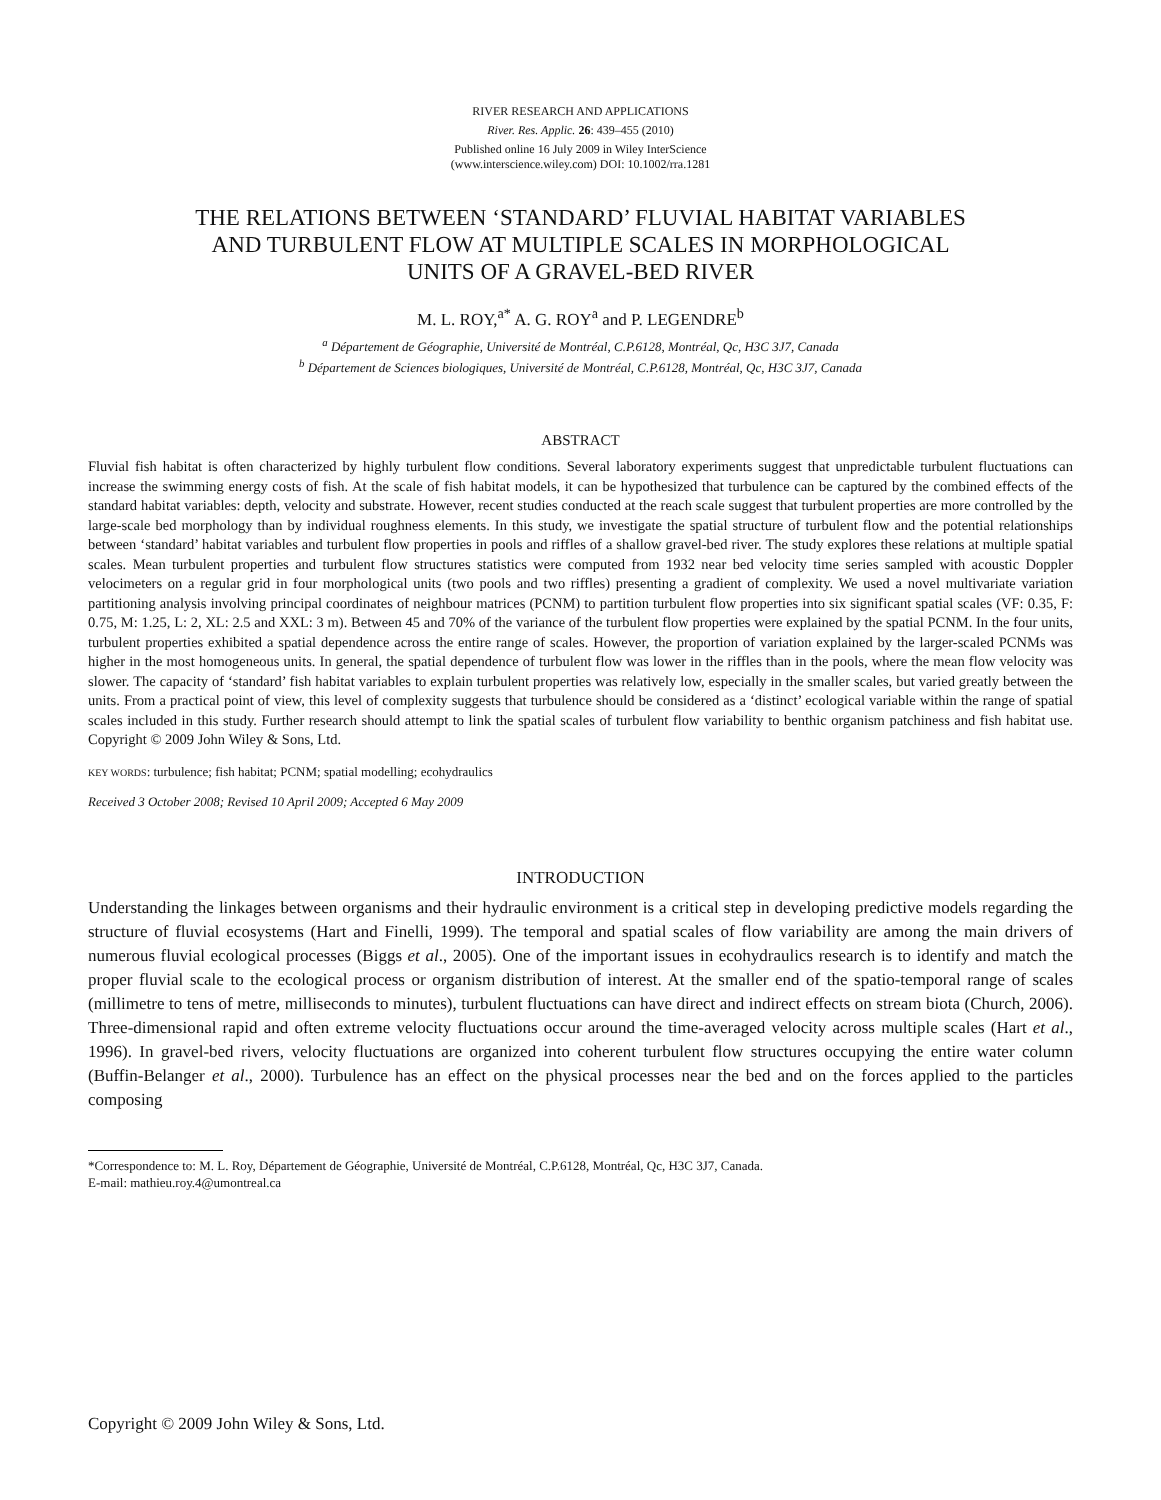RIVER RESEARCH AND APPLICATIONS
River. Res. Applic. 26: 439–455 (2010)
Published online 16 July 2009 in Wiley InterScience
(www.interscience.wiley.com) DOI: 10.1002/rra.1281
THE RELATIONS BETWEEN ‘STANDARD’ FLUVIAL HABITAT VARIABLES
AND TURBULENT FLOW AT MULTIPLE SCALES IN MORPHOLOGICAL
UNITS OF A GRAVEL-BED RIVER
M. L. ROY,<sup>a*</sup> A. G. ROY<sup>a</sup> and P. LEGENDRE<sup>b</sup>
<sup>a</sup> Département de Géographie, Université de Montréal, C.P.6128, Montréal, Qc, H3C 3J7, Canada
<sup>b</sup> Département de Sciences biologiques, Université de Montréal, C.P.6128, Montréal, Qc, H3C 3J7, Canada
ABSTRACT
Fluvial fish habitat is often characterized by highly turbulent flow conditions. Several laboratory experiments suggest that unpredictable turbulent fluctuations can increase the swimming energy costs of fish. At the scale of fish habitat models, it can be hypothesized that turbulence can be captured by the combined effects of the standard habitat variables: depth, velocity and substrate. However, recent studies conducted at the reach scale suggest that turbulent properties are more controlled by the large-scale bed morphology than by individual roughness elements. In this study, we investigate the spatial structure of turbulent flow and the potential relationships between ‘standard’ habitat variables and turbulent flow properties in pools and riffles of a shallow gravel-bed river. The study explores these relations at multiple spatial scales. Mean turbulent properties and turbulent flow structures statistics were computed from 1932 near bed velocity time series sampled with acoustic Doppler velocimeters on a regular grid in four morphological units (two pools and two riffles) presenting a gradient of complexity. We used a novel multivariate variation partitioning analysis involving principal coordinates of neighbour matrices (PCNM) to partition turbulent flow properties into six significant spatial scales (VF: 0.35, F: 0.75, M: 1.25, L: 2, XL: 2.5 and XXL: 3 m). Between 45 and 70% of the variance of the turbulent flow properties were explained by the spatial PCNM. In the four units, turbulent properties exhibited a spatial dependence across the entire range of scales. However, the proportion of variation explained by the larger-scaled PCNMs was higher in the most homogeneous units. In general, the spatial dependence of turbulent flow was lower in the riffles than in the pools, where the mean flow velocity was slower. The capacity of ‘standard’ fish habitat variables to explain turbulent properties was relatively low, especially in the smaller scales, but varied greatly between the units. From a practical point of view, this level of complexity suggests that turbulence should be considered as a ‘distinct’ ecological variable within the range of spatial scales included in this study. Further research should attempt to link the spatial scales of turbulent flow variability to benthic organism patchiness and fish habitat use. Copyright © 2009 John Wiley & Sons, Ltd.
KEY WORDS: turbulence; fish habitat; PCNM; spatial modelling; ecohydraulics
Received 3 October 2008; Revised 10 April 2009; Accepted 6 May 2009
INTRODUCTION
Understanding the linkages between organisms and their hydraulic environment is a critical step in developing predictive models regarding the structure of fluvial ecosystems (Hart and Finelli, 1999). The temporal and spatial scales of flow variability are among the main drivers of numerous fluvial ecological processes (Biggs et al., 2005). One of the important issues in ecohydraulics research is to identify and match the proper fluvial scale to the ecological process or organism distribution of interest. At the smaller end of the spatio-temporal range of scales (millimetre to tens of metre, milliseconds to minutes), turbulent fluctuations can have direct and indirect effects on stream biota (Church, 2006). Three-dimensional rapid and often extreme velocity fluctuations occur around the time-averaged velocity across multiple scales (Hart et al., 1996). In gravel-bed rivers, velocity fluctuations are organized into coherent turbulent flow structures occupying the entire water column (Buffin-Belanger et al., 2000). Turbulence has an effect on the physical processes near the bed and on the forces applied to the particles composing
*Correspondence to: M. L. Roy, Département de Géographie, Université de Montréal, C.P.6128, Montréal, Qc, H3C 3J7, Canada.
E-mail: mathieu.roy.4@umontreal.ca
Copyright © 2009 John Wiley & Sons, Ltd.